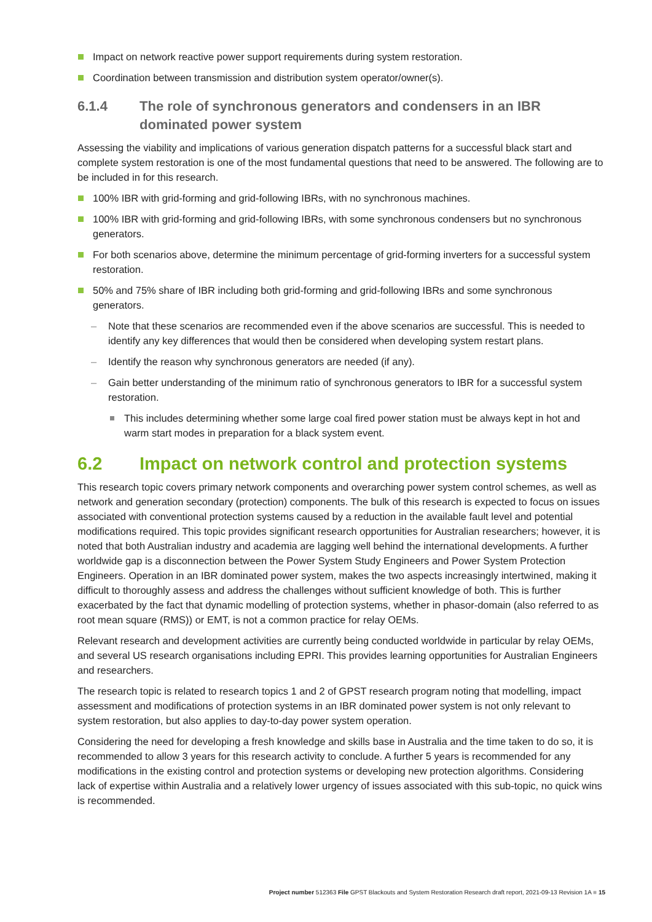Impact on network reactive power support requirements during system restoration.
Coordination between transmission and distribution system operator/owner(s).
6.1.4 The role of synchronous generators and condensers in an IBR dominated power system
Assessing the viability and implications of various generation dispatch patterns for a successful black start and complete system restoration is one of the most fundamental questions that need to be answered. The following are to be included in for this research.
100% IBR with grid-forming and grid-following IBRs, with no synchronous machines.
100% IBR with grid-forming and grid-following IBRs, with some synchronous condensers but no synchronous generators.
For both scenarios above, determine the minimum percentage of grid-forming inverters for a successful system restoration.
50% and 75% share of IBR including both grid-forming and grid-following IBRs and some synchronous generators.
– Note that these scenarios are recommended even if the above scenarios are successful. This is needed to identify any key differences that would then be considered when developing system restart plans.
– Identify the reason why synchronous generators are needed (if any).
– Gain better understanding of the minimum ratio of synchronous generators to IBR for a successful system restoration.
This includes determining whether some large coal fired power station must be always kept in hot and warm start modes in preparation for a black system event.
6.2 Impact on network control and protection systems
This research topic covers primary network components and overarching power system control schemes, as well as network and generation secondary (protection) components. The bulk of this research is expected to focus on issues associated with conventional protection systems caused by a reduction in the available fault level and potential modifications required. This topic provides significant research opportunities for Australian researchers; however, it is noted that both Australian industry and academia are lagging well behind the international developments. A further worldwide gap is a disconnection between the Power System Study Engineers and Power System Protection Engineers. Operation in an IBR dominated power system, makes the two aspects increasingly intertwined, making it difficult to thoroughly assess and address the challenges without sufficient knowledge of both. This is further exacerbated by the fact that dynamic modelling of protection systems, whether in phasor-domain (also referred to as root mean square (RMS)) or EMT, is not a common practice for relay OEMs.
Relevant research and development activities are currently being conducted worldwide in particular by relay OEMs, and several US research organisations including EPRI. This provides learning opportunities for Australian Engineers and researchers.
The research topic is related to research topics 1 and 2 of GPST research program noting that modelling, impact assessment and modifications of protection systems in an IBR dominated power system is not only relevant to system restoration, but also applies to day-to-day power system operation.
Considering the need for developing a fresh knowledge and skills base in Australia and the time taken to do so, it is recommended to allow 3 years for this research activity to conclude. A further 5 years is recommended for any modifications in the existing control and protection systems or developing new protection algorithms. Considering lack of expertise within Australia and a relatively lower urgency of issues associated with this sub-topic, no quick wins is recommended.
Project number 512363 File GPST Blackouts and System Restoration Research draft report, 2021-09-13 Revision 1A ■ 15